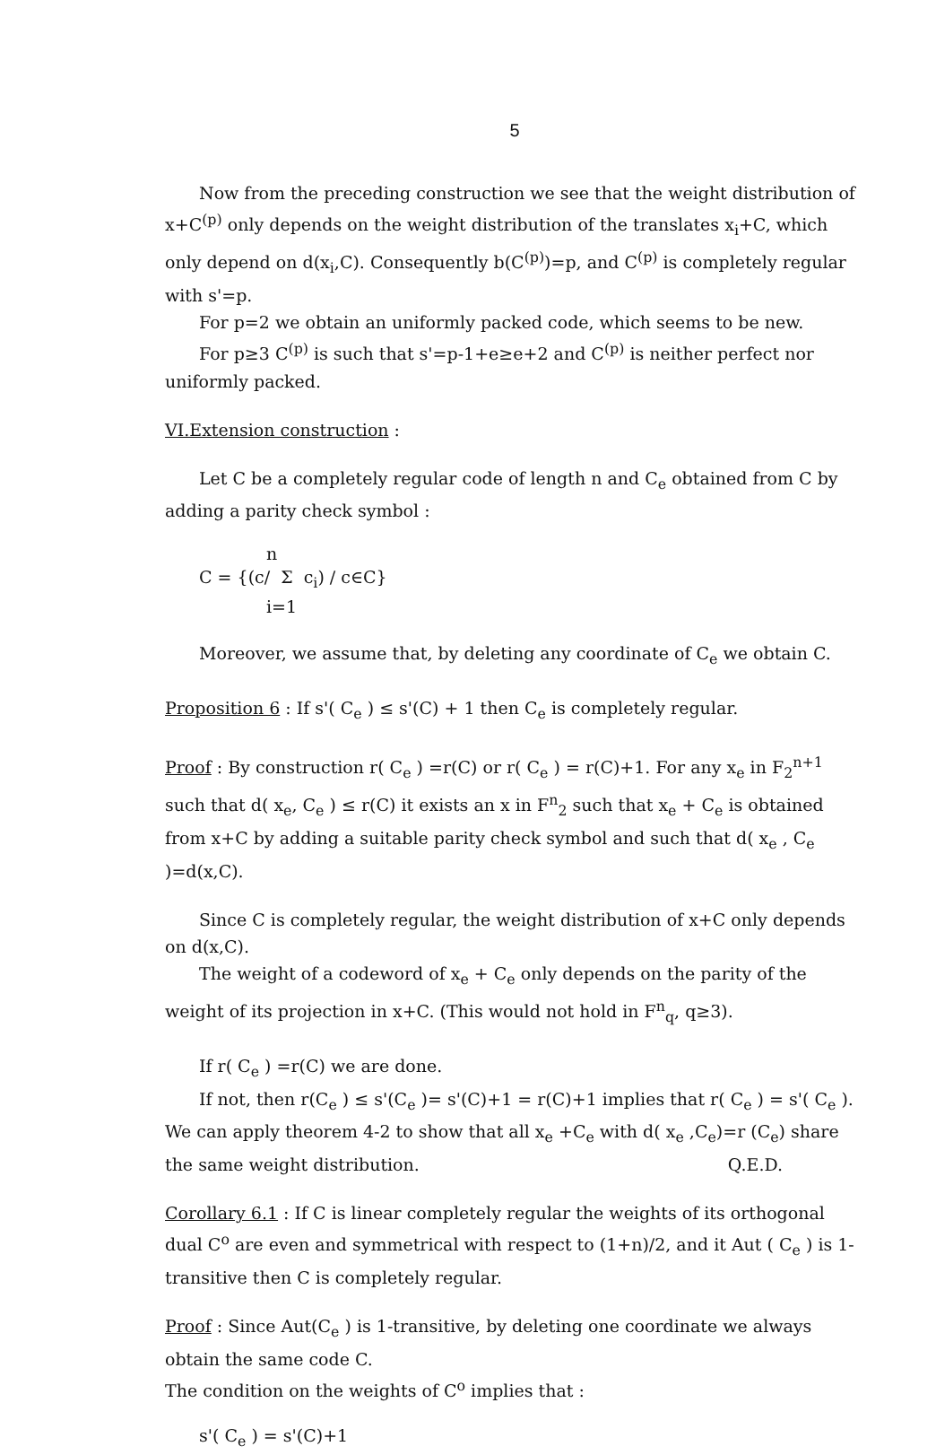5
Now from the preceding construction we see that the weight distribution of x+C<sup>(p)</sup> only depends on the weight distribution of the translates x<sub>i</sub>+C, which only depend on d(x<sub>i</sub>,C). Consequently b(C<sup>(p)</sup>)=p, and C<sup>(p)</sup> is completely regular with s'=p.
For p=2 we obtain an uniformly packed code, which seems to be new.
For p≥3 C<sup>(p)</sup> is such that s'=p-1+e≥e+2 and C<sup>(p)</sup> is neither perfect nor uniformly packed.
VI.Extension construction :
Let C be a completely regular code of length n and C<sub>e</sub> obtained from C by adding a parity check symbol :
n
C = {(c/ Σ c<sub>i</sub>) / c∈C}
i=1
Moreover, we assume that, by deleting any coordinate of C<sub>e</sub> we obtain C.
Proposition 6 : If s'( C<sub>e</sub> ) ≤ s'(C) + 1 then C<sub>e</sub> is completely regular.
Proof : By construction r( C<sub>e</sub> ) =r(C) or r( C<sub>e</sub> ) = r(C)+1. For any x<sub>e</sub> in F<sub>2</sub><sup>n+1</sup> such that d( x<sub>e</sub>, C<sub>e</sub> ) ≤ r(C) it exists an x in F<sup>n</sup><sub>2</sub> such that x<sub>e</sub> + C<sub>e</sub> is obtained from x+C by adding a suitable parity check symbol and such that d( x<sub>e</sub> , C<sub>e</sub> )=d(x,C).
Since C is completely regular, the weight distribution of x+C only depends on d(x,C).
The weight of a codeword of x<sub>e</sub> + C<sub>e</sub> only depends on the parity of the weight of its projection in x+C. (This would not hold in F<sup>n</sup><sub>q</sub>, q≥3).
If r( C<sub>e</sub> ) =r(C) we are done.
If not, then r(C<sub>e</sub> ) ≤ s'(C<sub>e</sub> )= s'(C)+1 = r(C)+1 implies that r( C<sub>e</sub> ) = s'( C<sub>e</sub> ). We can apply theorem 4-2 to show that all x<sub>e</sub> +C<sub>e</sub> with d( x<sub>e</sub> ,C<sub>e</sub>)=r (C<sub>e</sub>) share the same weight distribution. Q.E.D.
Corollary 6.1 : If C is linear completely regular the weights of its orthogonal dual C<sup>o</sup> are even and symmetrical with respect to (1+n)/2, and it Aut ( C<sub>e</sub> ) is 1-transitive then C is completely regular.
Proof : Since Aut(C<sub>e</sub> ) is 1-transitive, by deleting one coordinate we always obtain the same code C.
The condition on the weights of C<sup>o</sup> implies that :
s'( C<sub>e</sub> ) = s'(C)+1